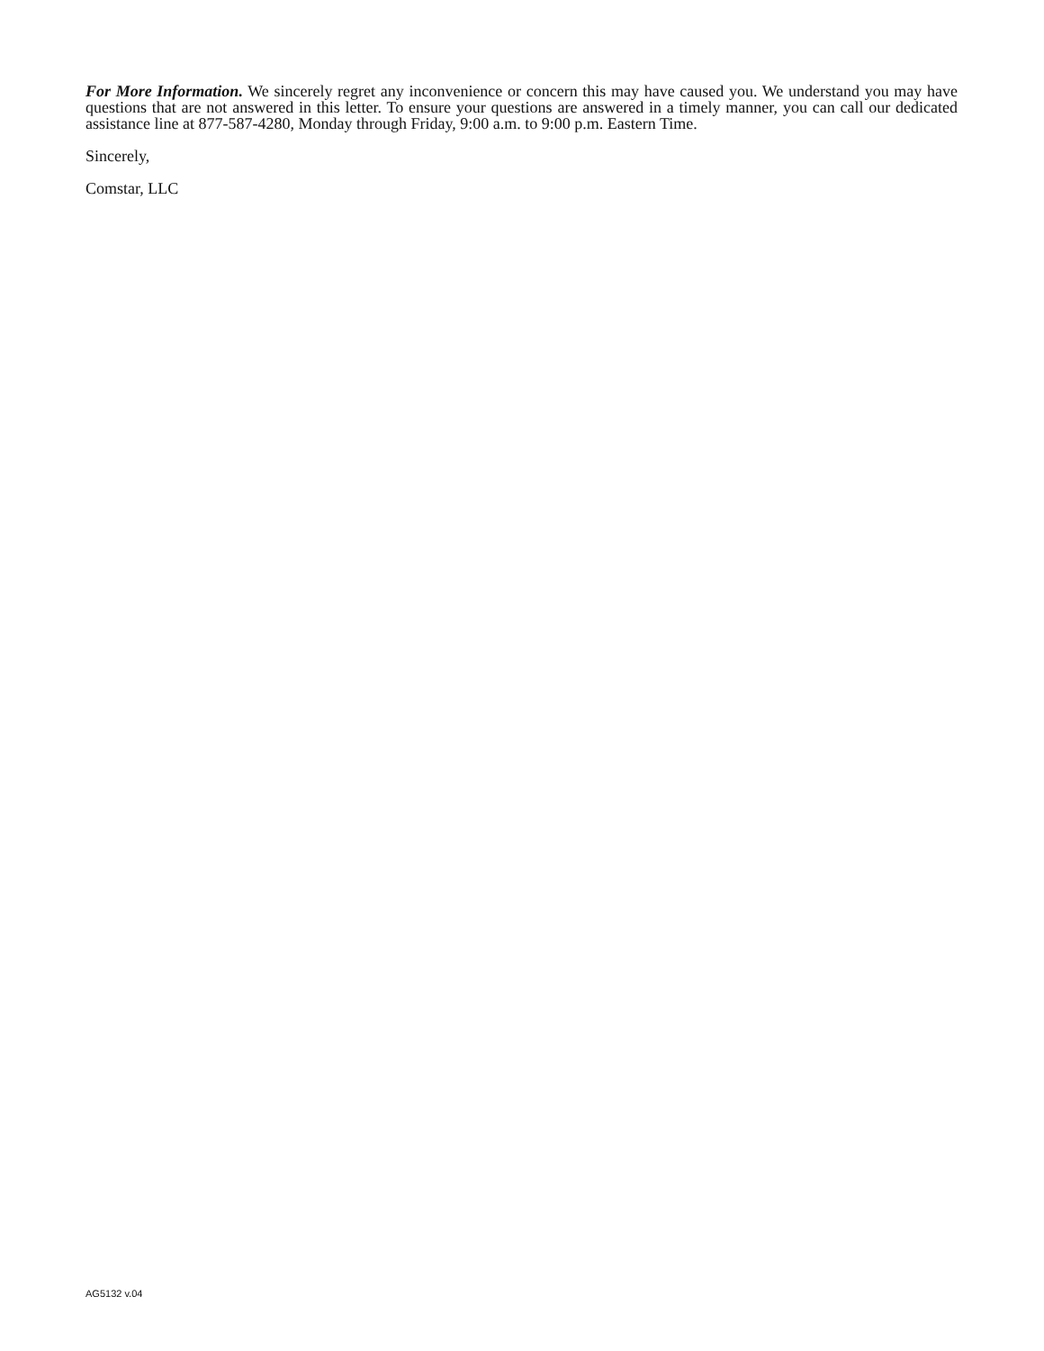For More Information. We sincerely regret any inconvenience or concern this may have caused you. We understand you may have questions that are not answered in this letter. To ensure your questions are answered in a timely manner, you can call our dedicated assistance line at 877-587-4280, Monday through Friday, 9:00 a.m. to 9:00 p.m. Eastern Time.
Sincerely,
Comstar, LLC
AG5132 v.04